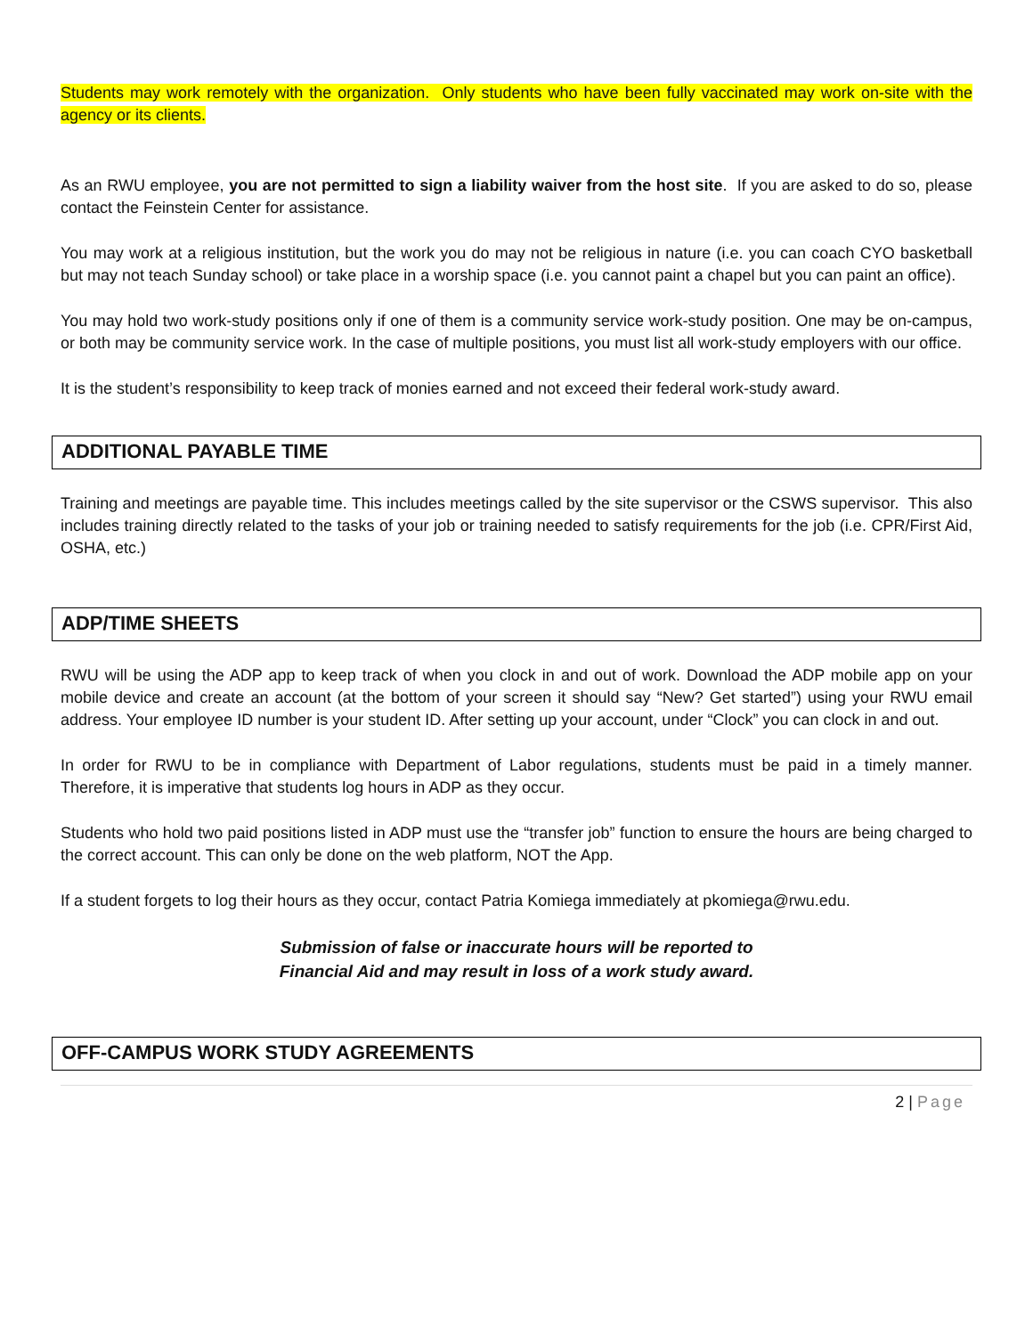Students may work remotely with the organization. Only students who have been fully vaccinated may work on-site with the agency or its clients.
As an RWU employee, you are not permitted to sign a liability waiver from the host site. If you are asked to do so, please contact the Feinstein Center for assistance.
You may work at a religious institution, but the work you do may not be religious in nature (i.e. you can coach CYO basketball but may not teach Sunday school) or take place in a worship space (i.e. you cannot paint a chapel but you can paint an office).
You may hold two work-study positions only if one of them is a community service work-study position. One may be on-campus, or both may be community service work. In the case of multiple positions, you must list all work-study employers with our office.
It is the student’s responsibility to keep track of monies earned and not exceed their federal work-study award.
ADDITIONAL PAYABLE TIME
Training and meetings are payable time. This includes meetings called by the site supervisor or the CSWS supervisor. This also includes training directly related to the tasks of your job or training needed to satisfy requirements for the job (i.e. CPR/First Aid, OSHA, etc.)
ADP/TIME SHEETS
RWU will be using the ADP app to keep track of when you clock in and out of work. Download the ADP mobile app on your mobile device and create an account (at the bottom of your screen it should say “New? Get started”) using your RWU email address. Your employee ID number is your student ID. After setting up your account, under “Clock” you can clock in and out.
In order for RWU to be in compliance with Department of Labor regulations, students must be paid in a timely manner. Therefore, it is imperative that students log hours in ADP as they occur.
Students who hold two paid positions listed in ADP must use the “transfer job” function to ensure the hours are being charged to the correct account. This can only be done on the web platform, NOT the App.
If a student forgets to log their hours as they occur, contact Patria Komiega immediately at pkomiega@rwu.edu.
Submission of false or inaccurate hours will be reported to
Financial Aid and may result in loss of a work study award.
OFF-CAMPUS WORK STUDY AGREEMENTS
2 | Page